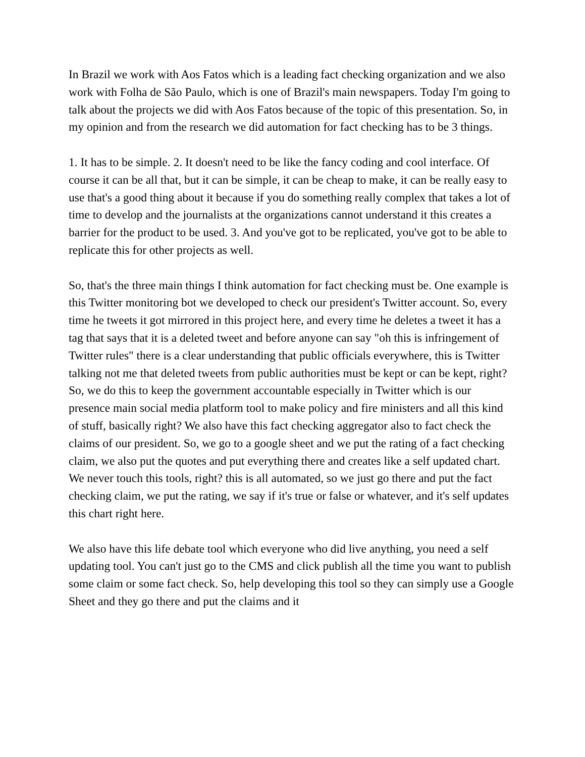In Brazil we work with Aos Fatos which is a leading fact checking organization and we also work with Folha de São Paulo, which is one of Brazil's main newspapers. Today I'm going to talk about the projects we did with Aos Fatos because of the topic of this presentation. So, in my opinion and from the research we did automation for fact checking has to be 3 things.
1. It has to be simple. 2. It doesn't need to be like the fancy coding and cool interface. Of course it can be all that, but it can be simple, it can be cheap to make, it can be really easy to use that's a good thing about it because if you do something really complex that takes a lot of time to develop and the journalists at the organizations cannot understand it this creates a barrier for the product to be used. 3. And you've got to be replicated, you've got to be able to replicate this for other projects as well.
So, that's the three main things I think automation for fact checking must be. One example is this Twitter monitoring bot we developed to check our president's Twitter account. So, every time he tweets it got mirrored in this project here, and every time he deletes a tweet it has a tag that says that it is a deleted tweet and before anyone can say "oh this is infringement of Twitter rules" there is a clear understanding that public officials everywhere, this is Twitter talking not me that deleted tweets from public authorities must be kept or can be kept, right?
So, we do this to keep the government accountable especially in Twitter which is our presence main social media platform tool to make policy and fire ministers and all this kind of stuff, basically right? We also have this fact checking aggregator also to fact check the claims of our president. So, we go to a google sheet and we put the rating of a fact checking claim, we also put the quotes and put everything there and creates like a self updated chart. We never touch this tools, right? this is all automated, so we just go there and put the fact checking claim, we put the rating, we say if it's true or false or whatever, and it's self updates this chart right here.
We also have this life debate tool which everyone who did live anything, you need a self updating tool. You can't just go to the CMS and click publish all the time you want to publish some claim or some fact check. So, help developing this tool so they can simply use a Google Sheet and they go there and put the claims and it